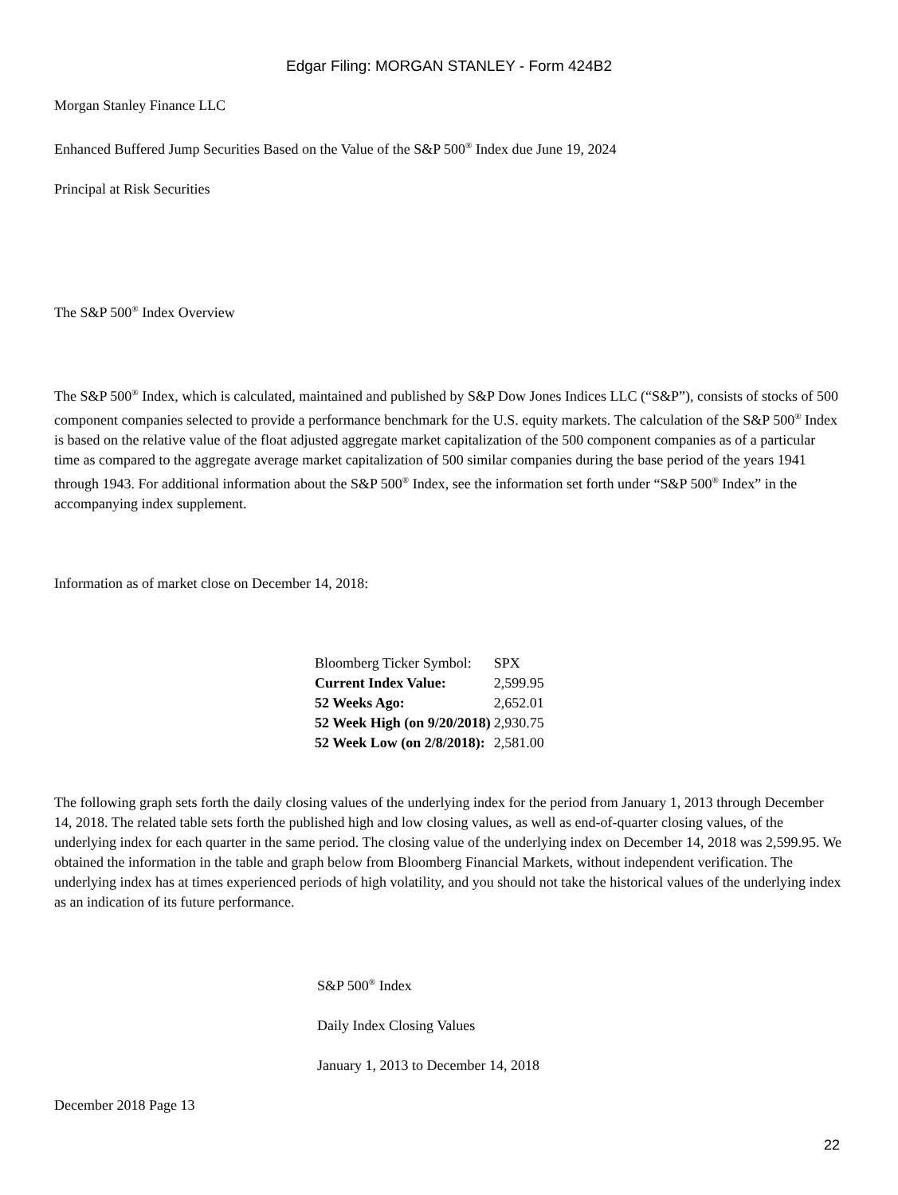Edgar Filing: MORGAN STANLEY - Form 424B2
Morgan Stanley Finance LLC
Enhanced Buffered Jump Securities Based on the Value of the S&P 500<sup>®</sup> Index due June 19, 2024
Principal at Risk Securities
The S&P 500<sup>®</sup> Index Overview
The S&P 500<sup>®</sup> Index, which is calculated, maintained and published by S&P Dow Jones Indices LLC (“S&P”), consists of stocks of 500 component companies selected to provide a performance benchmark for the U.S. equity markets. The calculation of the S&P 500<sup>®</sup> Index is based on the relative value of the float adjusted aggregate market capitalization of the 500 component companies as of a particular time as compared to the aggregate average market capitalization of 500 similar companies during the base period of the years 1941 through 1943. For additional information about the S&P 500<sup>®</sup> Index, see the information set forth under “S&P 500<sup>®</sup> Index” in the accompanying index supplement.
Information as of market close on December 14, 2018:
| Bloomberg Ticker Symbol: | SPX |
| Current Index Value: | 2,599.95 |
| 52 Weeks Ago: | 2,652.01 |
| 52 Week High (on 9/20/2018) | 2,930.75 |
| 52 Week Low (on 2/8/2018): | 2,581.00 |
The following graph sets forth the daily closing values of the underlying index for the period from January 1, 2013 through December 14, 2018. The related table sets forth the published high and low closing values, as well as end-of-quarter closing values, of the underlying index for each quarter in the same period. The closing value of the underlying index on December 14, 2018 was 2,599.95. We obtained the information in the table and graph below from Bloomberg Financial Markets, without independent verification. The underlying index has at times experienced periods of high volatility, and you should not take the historical values of the underlying index as an indication of its future performance.
S&P 500<sup>®</sup> Index
Daily Index Closing Values
January 1, 2013 to December 14, 2018
December 2018 Page 13
22